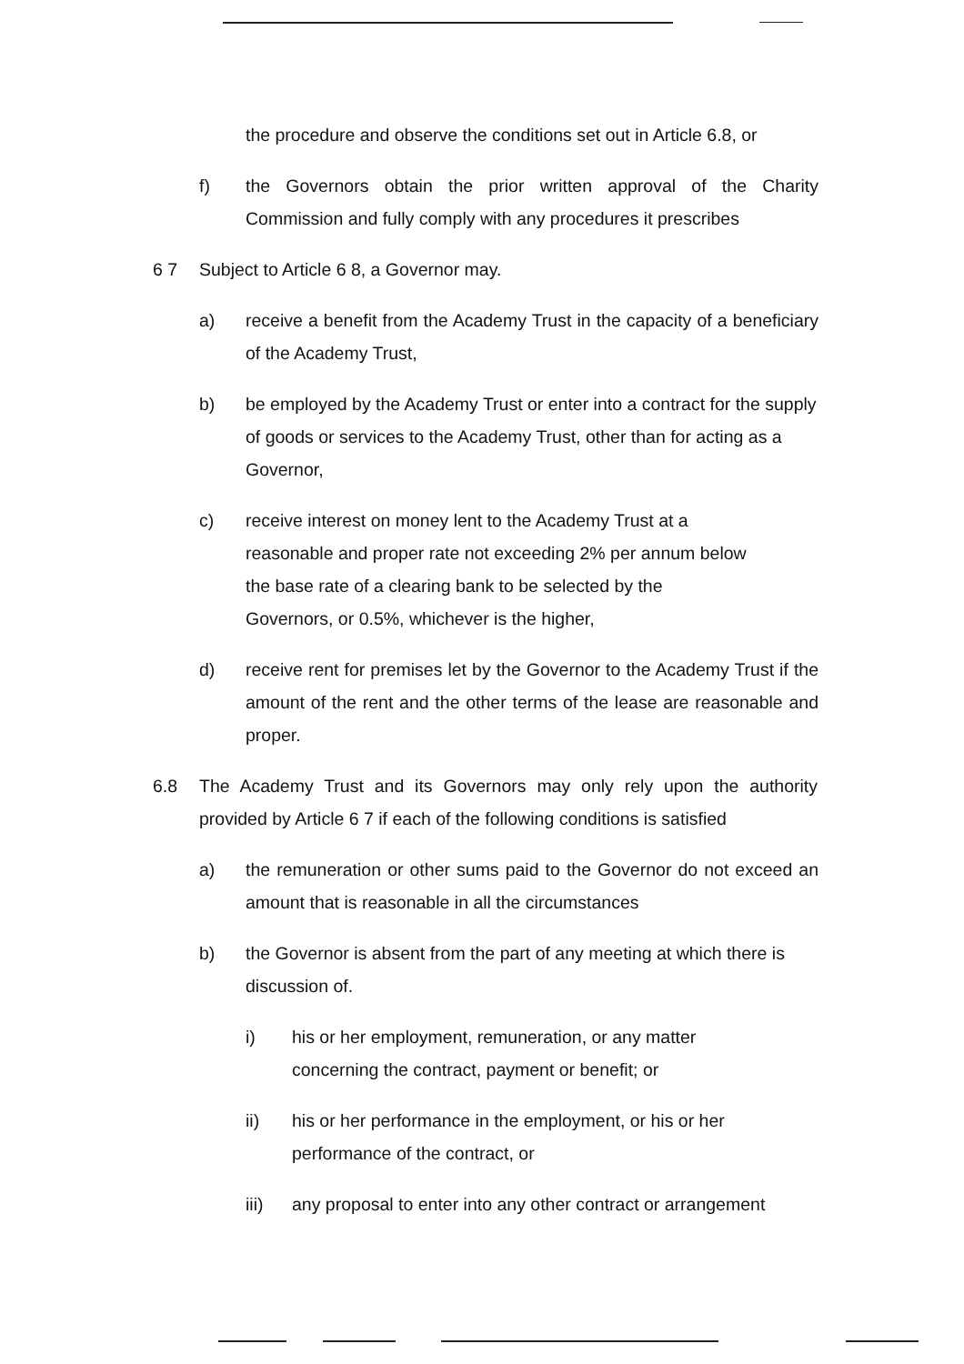the procedure and observe the conditions set out in Article 6.8, or
f) the Governors obtain the prior written approval of the Charity Commission and fully comply with any procedures it prescribes
6 7 Subject to Article 6 8, a Governor may.
a) receive a benefit from the Academy Trust in the capacity of a beneficiary of the Academy Trust,
b) be employed by the Academy Trust or enter into a contract for the supply of goods or services to the Academy Trust, other than for acting as a Governor,
c) receive interest on money lent to the Academy Trust at a reasonable and proper rate not exceeding 2% per annum below the base rate of a clearing bank to be selected by the Governors, or 0.5%, whichever is the higher,
d) receive rent for premises let by the Governor to the Academy Trust if the amount of the rent and the other terms of the lease are reasonable and proper.
6.8 The Academy Trust and its Governors may only rely upon the authority provided by Article 6 7 if each of the following conditions is satisfied
a) the remuneration or other sums paid to the Governor do not exceed an amount that is reasonable in all the circumstances
b) the Governor is absent from the part of any meeting at which there is discussion of.
i) his or her employment, remuneration, or any matter concerning the contract, payment or benefit; or
ii) his or her performance in the employment, or his or her performance of the contract, or
iii) any proposal to enter into any other contract or arrangement